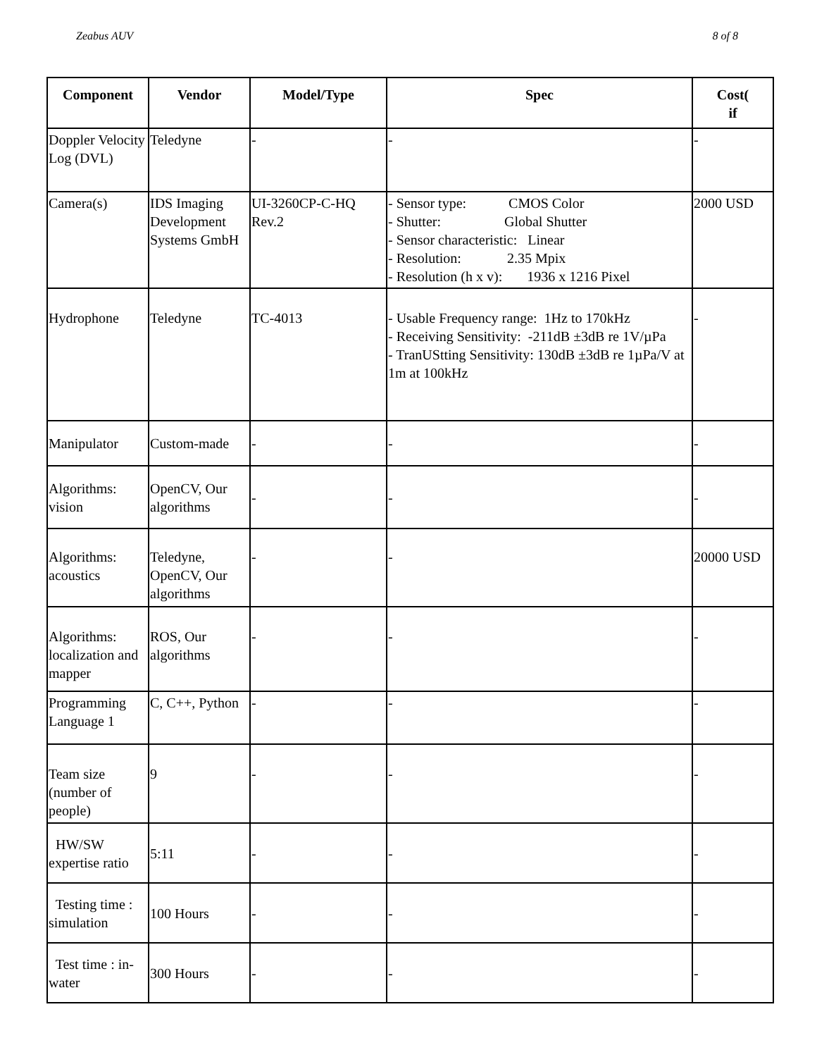Zeabus AUV 8 of 8
| Component | Vendor | Model/Type | Spec | Cost( if |
| --- | --- | --- | --- | --- |
| Doppler Velocity Log (DVL) | Teledyne | - | - | - |
| Camera(s) | IDS Imaging Development Systems GmbH | UI-3260CP-C-HQ Rev.2 | - Sensor type: CMOS Color - Shutter: Global Shutter - Sensor characteristic: Linear - Resolution: 2.35 Mpix - Resolution (h x v): 1936 x 1216 Pixel | 2000 USD |
| Hydrophone | Teledyne | TC-4013 | - Usable Frequency range: 1Hz to 170kHz - Receiving Sensitivity: -211dB ±3dB re 1V/µPa - TranUStting Sensitivity: 130dB ±3dB re 1µPa/V at 1m at 100kHz | - |
| Manipulator | Custom-made | - | - | - |
| Algorithms: vision | OpenCV, Our algorithms | - | - | - |
| Algorithms: acoustics | Teledyne, OpenCV, Our algorithms | - | - | 20000 USD |
| Algorithms: localization and mapper | ROS, Our algorithms | - | - | - |
| Programming Language 1 | C, C++, Python | - | - | - |
| Team size (number of people) | 9 | - | - | - |
| HW/SW expertise ratio | 5:11 | - | - | - |
| Testing time : simulation | 100 Hours | - | - | - |
| Test time : in-water | 300 Hours | - | - | - |